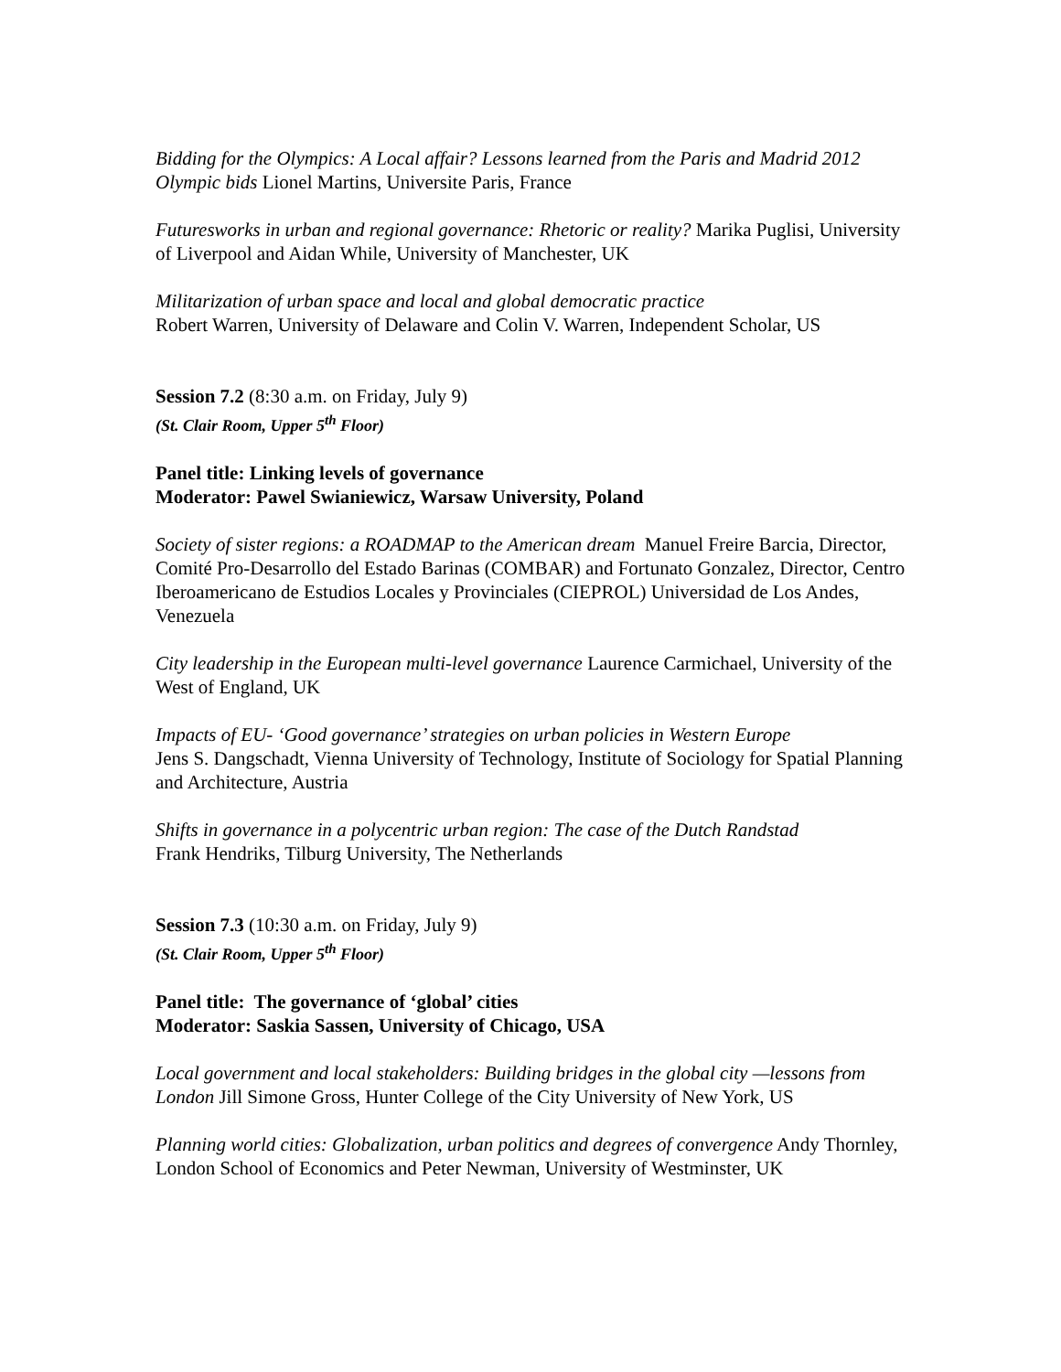Bidding for the Olympics: A Local affair? Lessons learned from the Paris and Madrid 2012 Olympic bids Lionel Martins, Universite Paris, France
Futuresworks in urban and regional governance: Rhetoric or reality? Marika Puglisi, University of Liverpool and Aidan While, University of Manchester, UK
Militarization of urban space and local and global democratic practice
Robert Warren, University of Delaware and Colin V. Warren, Independent Scholar, US
Session 7.2 (8:30 a.m. on Friday, July 9)
(St. Clair Room, Upper 5<sup>th</sup> Floor)
Panel title: Linking levels of governance
Moderator: Pawel Swianiewicz, Warsaw University, Poland
Society of sister regions: a ROADMAP to the American dream Manuel Freire Barcia, Director, Comité Pro-Desarrollo del Estado Barinas (COMBAR) and Fortunato Gonzalez, Director, Centro Iberoamericano de Estudios Locales y Provinciales (CIEPROL) Universidad de Los Andes, Venezuela
City leadership in the European multi-level governance Laurence Carmichael, University of the West of England, UK
Impacts of EU- ‘Good governance’ strategies on urban policies in Western Europe
Jens S. Dangschadt, Vienna University of Technology, Institute of Sociology for Spatial Planning and Architecture, Austria
Shifts in governance in a polycentric urban region: The case of the Dutch Randstad
Frank Hendriks, Tilburg University, The Netherlands
Session 7.3 (10:30 a.m. on Friday, July 9)
(St. Clair Room, Upper 5<sup>th</sup> Floor)
Panel title: The governance of ‘global’ cities
Moderator: Saskia Sassen, University of Chicago, USA
Local government and local stakeholders: Building bridges in the global city —lessons from London Jill Simone Gross, Hunter College of the City University of New York, US
Planning world cities: Globalization, urban politics and degrees of convergence Andy Thornley, London School of Economics and Peter Newman, University of Westminster, UK